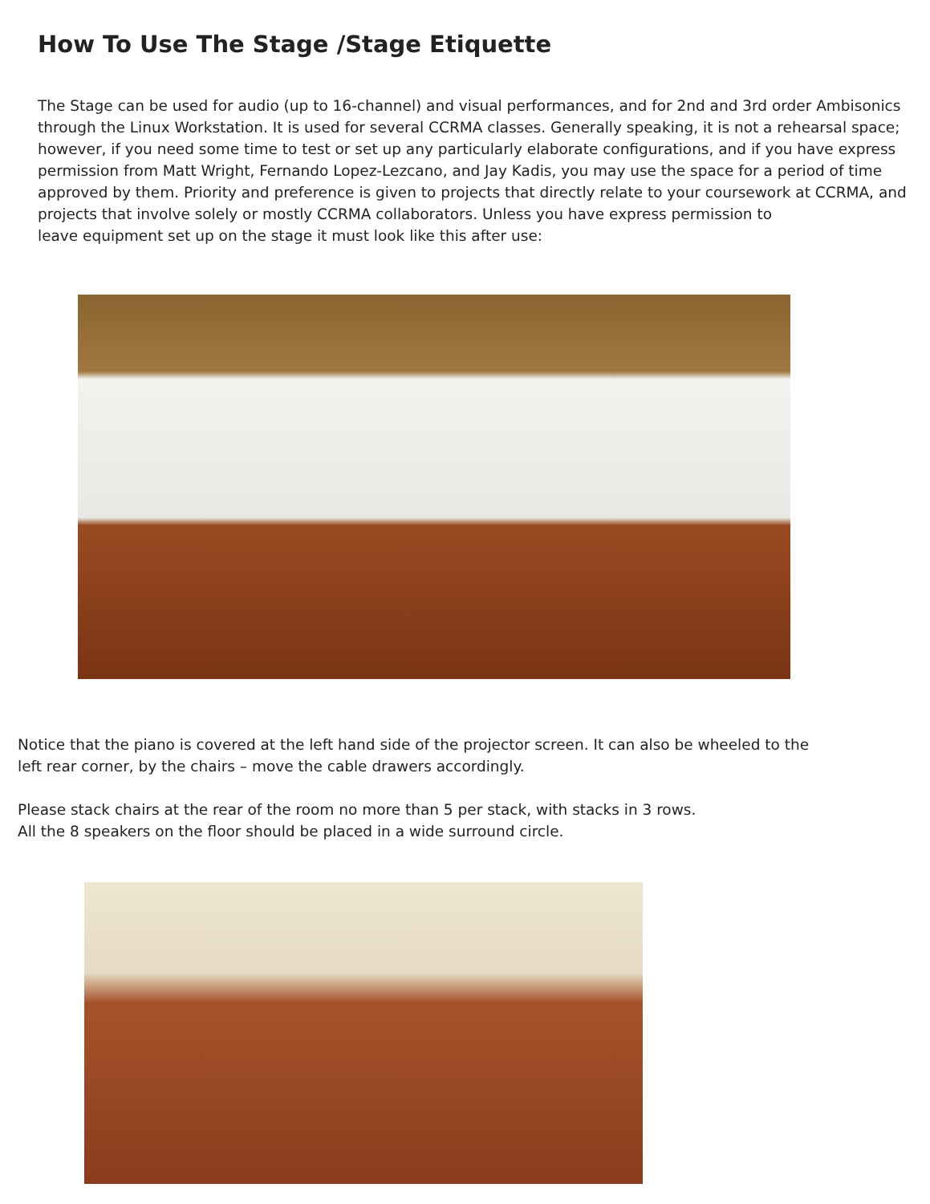How To Use The Stage /Stage Etiquette
The Stage can be used for audio (up to 16-channel) and visual performances, and for 2nd and 3rd order Ambisonics through the Linux Workstation. It is used for several CCRMA classes. Generally speaking, it is not a rehearsal space; however, if you need some time to test or set up any particularly elaborate configurations, and if you have express permission from Matt Wright, Fernando Lopez-Lezcano, and Jay Kadis, you may use the space for a period of time approved by them. Priority and preference is given to projects that directly relate to your coursework at CCRMA, and projects that involve solely or mostly CCRMA collaborators. Unless you have express permission to
leave equipment set up on the stage it must look like this after use:
Notice that the piano is covered at the left hand side of the projector screen. It can also be wheeled to the
left rear corner, by the chairs – move the cable drawers accordingly.
Please stack chairs at the rear of the room no more than 5 per stack, with stacks in 3 rows.
All the 8 speakers on the floor should be placed in a wide surround circle.